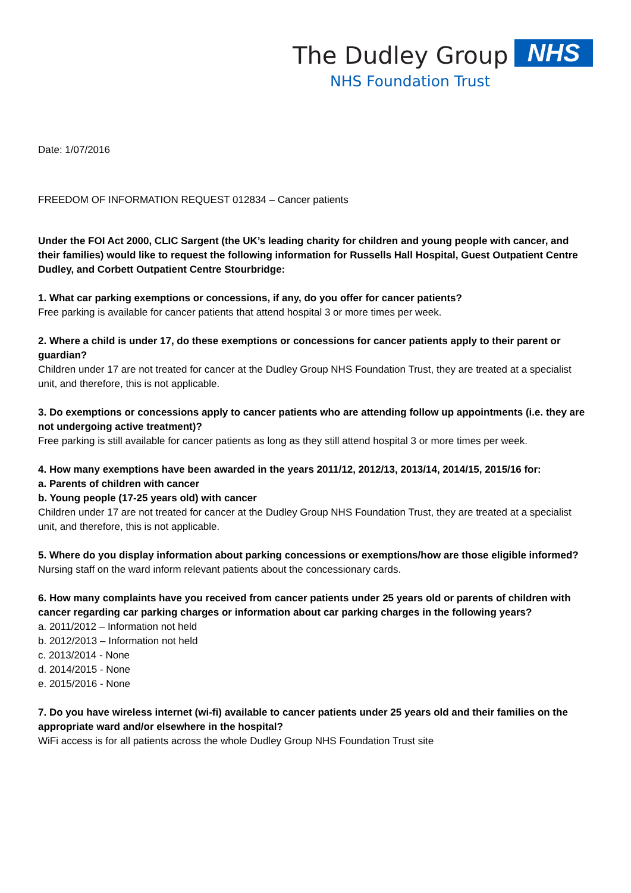The Dudley Group NHS
NHS Foundation Trust
Date: 1/07/2016
FREEDOM OF INFORMATION REQUEST 012834 – Cancer patients
Under the FOI Act 2000, CLIC Sargent (the UK’s leading charity for children and young people with cancer, and their families) would like to request the following information for Russells Hall Hospital, Guest Outpatient Centre Dudley, and Corbett Outpatient Centre Stourbridge:
1. What car parking exemptions or concessions, if any, do you offer for cancer patients?
Free parking is available for cancer patients that attend hospital 3 or more times per week.
2. Where a child is under 17, do these exemptions or concessions for cancer patients apply to their parent or guardian?
Children under 17 are not treated for cancer at the Dudley Group NHS Foundation Trust, they are treated at a specialist unit, and therefore, this is not applicable.
3. Do exemptions or concessions apply to cancer patients who are attending follow up appointments (i.e. they are not undergoing active treatment)?
Free parking is still available for cancer patients as long as they still attend hospital 3 or more times per week.
4. How many exemptions have been awarded in the years 2011/12, 2012/13, 2013/14, 2014/15, 2015/16 for:
a. Parents of children with cancer
b. Young people (17-25 years old) with cancer
Children under 17 are not treated for cancer at the Dudley Group NHS Foundation Trust, they are treated at a specialist unit, and therefore, this is not applicable.
5. Where do you display information about parking concessions or exemptions/how are those eligible informed?
Nursing staff on the ward inform relevant patients about the concessionary cards.
6. How many complaints have you received from cancer patients under 25 years old or parents of children with cancer regarding car parking charges or information about car parking charges in the following years?
a. 2011/2012 – Information not held
b. 2012/2013 – Information not held
c. 2013/2014 - None
d. 2014/2015 - None
e. 2015/2016 - None
7. Do you have wireless internet (wi-fi) available to cancer patients under 25 years old and their families on the appropriate ward and/or elsewhere in the hospital?
WiFi access is for all patients across the whole Dudley Group NHS Foundation Trust site